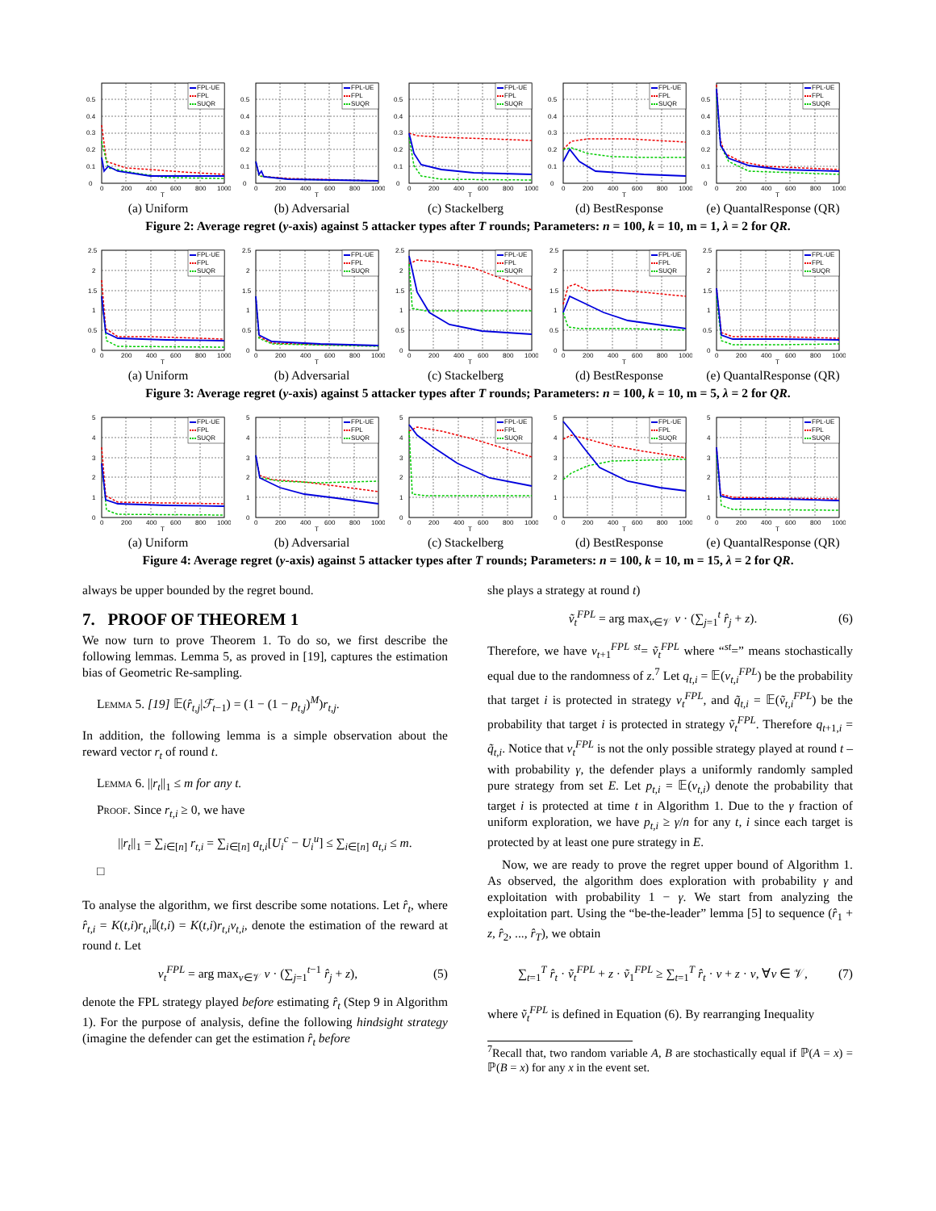FPL-UE
FPL
SUQR
0
0.1
0.2
0.3
0.4
0.5
0
200
400
600
800
1000
T
(a) Uniform
FPL-UE
FPL
SUQR
0
0.1
0.2
0.3
0.4
0.5
0
200
400
600
800
1000
T
(b) Adversarial
FPL-UE
FPL
SUQR
0
0.1
0.2
0.3
0.4
0.5
0
200
400
600
800
1000
T
(c) Stackelberg
FPL-UE
FPL
SUQR
0
0.1
0.2
0.3
0.4
0.5
0
200
400
600
800
1000
T
(d) BestResponse
FPL-UE
FPL
SUQR
0
0.1
0.2
0.3
0.4
0.5
0
200
400
600
800
1000
T
(e) QuantalResponse (QR)
Figure 2: Average regret (y-axis) against 5 attacker types after T rounds; Parameters: n = 100, k = 10, m = 1, λ = 2 for QR.
FPL-UE
FPL
SUQR
0
0.5
1
1.5
2
2.5
0
200
400
600
800
1000
T
(a) Uniform
FPL-UE
FPL
SUQR
0
0.5
1
1.5
2
2.5
0
200
400
600
800
1000
T
(b) Adversarial
FPL-UE
FPL
SUQR
0
0.5
1
1.5
2
2.5
0
200
400
600
800
1000
T
(c) Stackelberg
FPL-UE
FPL
SUQR
0
0.5
1
1.5
2
2.5
0
200
400
600
800
1000
T
(d) BestResponse
FPL-UE
FPL
SUQR
0
0.5
1
1.5
2
2.5
0
200
400
600
800
1000
T
(e) QuantalResponse (QR)
Figure 3: Average regret (y-axis) against 5 attacker types after T rounds; Parameters: n = 100, k = 10, m = 5, λ = 2 for QR.
FPL-UE
FPL
SUQR
0
1
2
3
4
5
0
200
400
600
800
1000
T
(a) Uniform
FPL-UE
FPL
SUQR
0
1
2
3
4
5
0
200
400
600
800
1000
T
(b) Adversarial
FPL-UE
FPL
SUQR
0
1
2
3
4
5
0
200
400
600
800
1000
T
(c) Stackelberg
FPL-UE
FPL
SUQR
0
1
2
3
4
5
0
200
400
600
800
1000
T
(d) BestResponse
FPL-UE
FPL
SUQR
0
1
2
3
4
5
0
200
400
600
800
1000
T
(e) QuantalResponse (QR)
Figure 4: Average regret (y-axis) against 5 attacker types after T rounds; Parameters: n = 100, k = 10, m = 15, λ = 2 for QR.
always be upper bounded by the regret bound.
7. PROOF OF THEOREM 1
We now turn to prove Theorem 1. To do so, we first describe the following lemmas. Lemma 5, as proved in [19], captures the estimation bias of Geometric Re-sampling.
Lemma 5. [19] 𝔼(r̂<sub>t,j</sub>|ℱ<sub>t−1</sub>) = (1 − (1 − p<sub>t,j</sub>)<sup>M</sup>)r<sub>t,j</sub>.
In addition, the following lemma is a simple observation about the reward vector r<sub>t</sub> of round t.
Lemma 6. ||r<sub>t</sub>||<sub>1</sub> ≤ m for any t.
Proof. Since r<sub>t,i</sub> ≥ 0, we have
||r<sub>t</sub>||<sub>1</sub> = ∑<sub>i∈[n]</sub> r<sub>t,i</sub> = ∑<sub>i∈[n]</sub> a<sub>t,i</sub>[U<sub>i</sub><sup>c</sup> − U<sub>i</sub><sup>u</sup>] ≤ ∑<sub>i∈[n]</sub> a<sub>t,i</sub> ≤ m.
□
To analyse the algorithm, we first describe some notations. Let r̂<sub>t</sub>, where r̂<sub>t,i</sub> = K(t,i)r<sub>t,i</sub>𝕀(t,i) = K(t,i)r<sub>t,i</sub>v<sub>t,i</sub>, denote the estimation of the reward at round t. Let
v<sub>t</sub><sup>FPL</sup> = arg max<sub>v∈𝒱</sub> v · (∑<sub>j=1</sub><sup>t−1</sup> r̂<sub>j</sub> + z), (5)
denote the FPL strategy played before estimating r̂<sub>t</sub> (Step 9 in Algorithm 1). For the purpose of analysis, define the following hindsight strategy (imagine the defender can get the estimation r̂<sub>t</sub> before
she plays a strategy at round t)
ṽ<sub>t</sub><sup>FPL</sup> = arg max<sub>v∈𝒱</sub> v · (∑<sub>j=1</sub><sup>t</sup> r̂<sub>j</sub> + z). (6)
Therefore, we have v<sub>t+1</sub><sup>FPL</sup> <sup>st</sup>= ṽ<sub>t</sub><sup>FPL</sup> where “<sup>st</sup>=” means stochastically equal due to the randomness of z.<sup>7</sup> Let q<sub>t,i</sub> = 𝔼(v<sub>t,i</sub><sup>FPL</sup>) be the probability that target i is protected in strategy v<sub>t</sub><sup>FPL</sup>, and q̃<sub>t,i</sub> = 𝔼(ṽ<sub>t,i</sub><sup>FPL</sup>) be the probability that target i is protected in strategy ṽ<sub>t</sub><sup>FPL</sup>. Therefore q<sub>t+1,i</sub> = q̃<sub>t,i</sub>. Notice that v<sub>t</sub><sup>FPL</sup> is not the only possible strategy played at round t – with probability γ, the defender plays a uniformly randomly sampled pure strategy from set E. Let p<sub>t,i</sub> = 𝔼(v<sub>t,i</sub>) denote the probability that target i is protected at time t in Algorithm 1. Due to the γ fraction of uniform exploration, we have p<sub>t,i</sub> ≥ γ/n for any t, i since each target is protected by at least one pure strategy in E.
Now, we are ready to prove the regret upper bound of Algorithm 1. As observed, the algorithm does exploration with probability γ and exploitation with probability 1 − γ. We start from analyzing the exploitation part. Using the “be-the-leader” lemma [5] to sequence (r̂<sub>1</sub> + z, r̂<sub>2</sub>, ..., r̂<sub>T</sub>), we obtain
∑<sub>t=1</sub><sup>T</sup> r̂<sub>t</sub> · ṽ<sub>t</sub><sup>FPL</sup> + z · ṽ<sub>1</sub><sup>FPL</sup> ≥ ∑<sub>t=1</sub><sup>T</sup> r̂<sub>t</sub> · v + z · v, ∀v ∈ 𝒱, (7)
where ṽ<sub>t</sub><sup>FPL</sup> is defined in Equation (6). By rearranging Inequality
<sup>7</sup> Recall that, two random variable A, B are stochastically equal if ℙ(A = x) = ℙ(B = x) for any x in the event set.